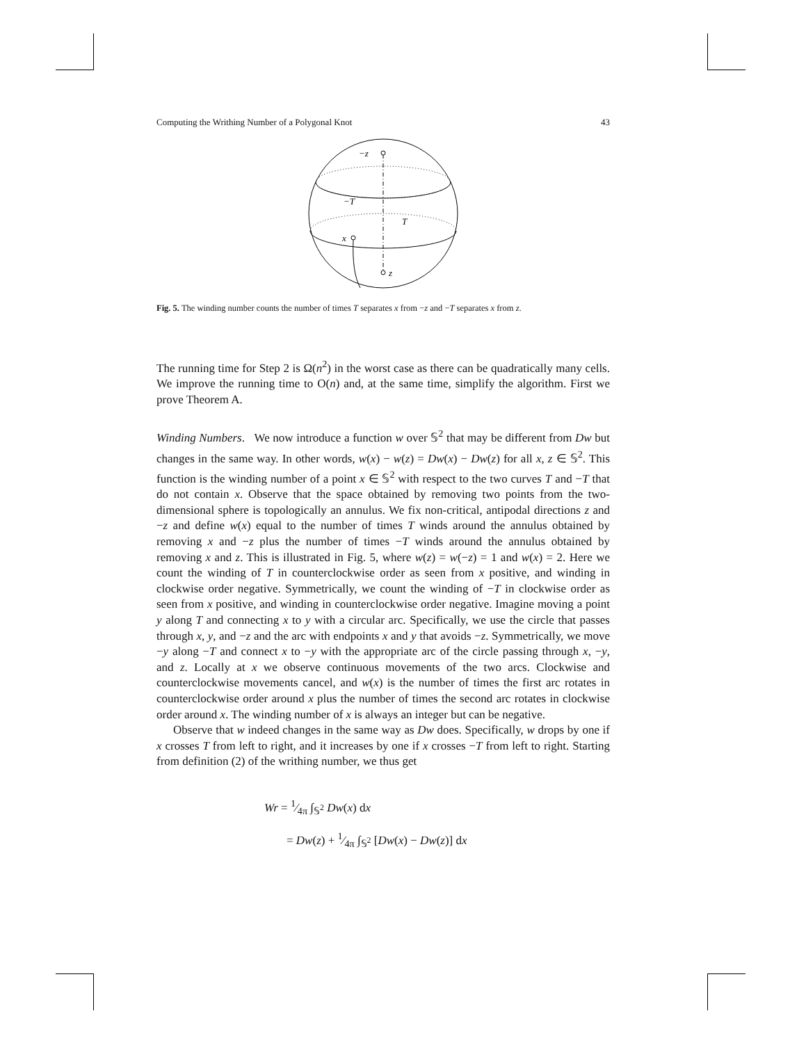Computing the Writhing Number of a Polygonal Knot 43
−z
z
x
−T
T
Fig. 5. The winding number counts the number of times T separates x from −z and −T separates x from z.
The running time for Step 2 is Ω(n<sup>2</sup>) in the worst case as there can be quadratically many cells. We improve the running time to O(n) and, at the same time, simplify the algorithm. First we prove Theorem A.
Winding Numbers. We now introduce a function w over 𝕊<sup>2</sup> that may be different from Dw but changes in the same way. In other words, w(x) − w(z) = Dw(x) − Dw(z) for all x, z ∈ 𝕊<sup>2</sup>. This function is the winding number of a point x ∈ 𝕊<sup>2</sup> with respect to the two curves T and −T that do not contain x. Observe that the space obtained by removing two points from the two-dimensional sphere is topologically an annulus. We fix non-critical, antipodal directions z and −z and define w(x) equal to the number of times T winds around the annulus obtained by removing x and −z plus the number of times −T winds around the annulus obtained by removing x and z. This is illustrated in Fig. 5, where w(z) = w(−z) = 1 and w(x) = 2. Here we count the winding of T in counterclockwise order as seen from x positive, and winding in clockwise order negative. Symmetrically, we count the winding of −T in clockwise order as seen from x positive, and winding in counterclockwise order negative. Imagine moving a point y along T and connecting x to y with a circular arc. Specifically, we use the circle that passes through x, y, and −z and the arc with endpoints x and y that avoids −z. Symmetrically, we move −y along −T and connect x to −y with the appropriate arc of the circle passing through x, −y, and z. Locally at x we observe continuous movements of the two arcs. Clockwise and counterclockwise movements cancel, and w(x) is the number of times the first arc rotates in counterclockwise order around x plus the number of times the second arc rotates in clockwise order around x. The winding number of x is always an integer but can be negative.
Observe that w indeed changes in the same way as Dw does. Specifically, w drops by one if x crosses T from left to right, and it increases by one if x crosses −T from left to right. Starting from definition (2) of the writhing number, we thus get
Wr = 1⁄4π ∫<sub>𝕊<sup>2</sup></sub> Dw(x) dx
= Dw(z) + 1⁄4π ∫<sub>𝕊<sup>2</sup></sub> [Dw(x) − Dw(z)] dx